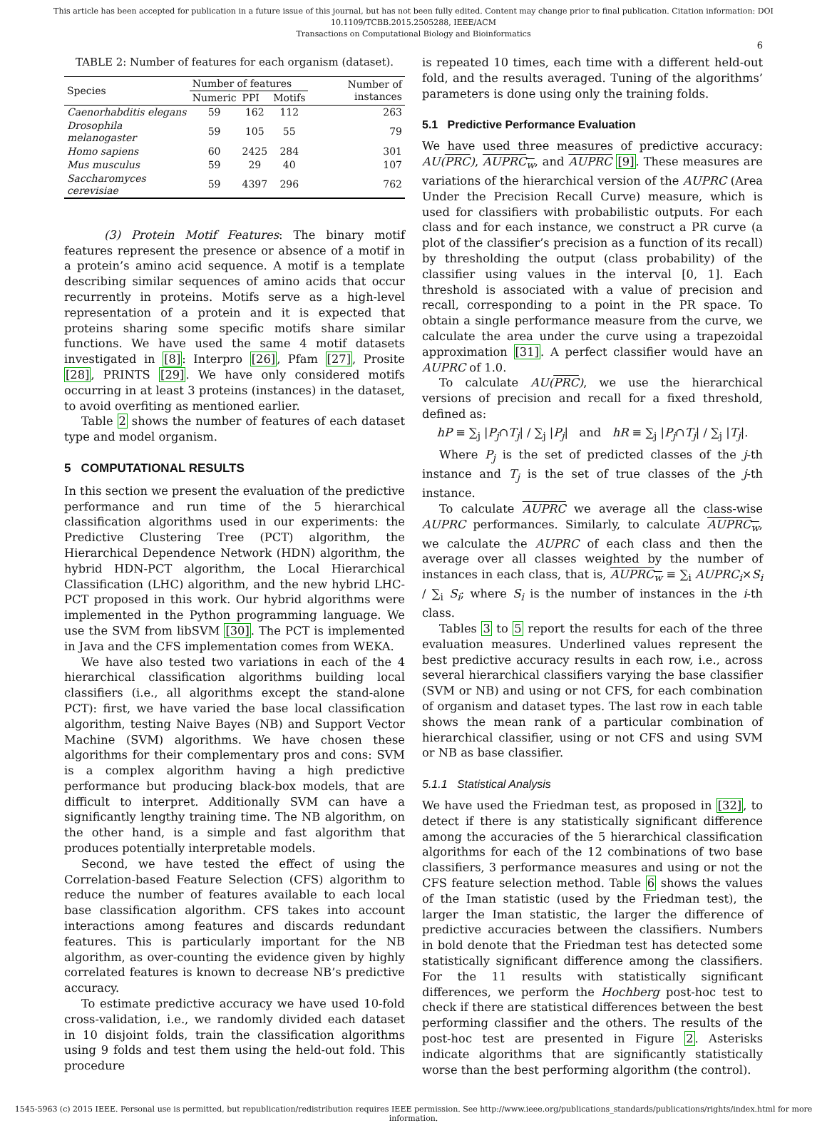This article has been accepted for publication in a future issue of this journal, but has not been fully edited. Content may change prior to final publication. Citation information: DOI 10.1109/TCBB.2015.2505288, IEEE/ACM
Transactions on Computational Biology and Bioinformatics
6
TABLE 2: Number of features for each organism (dataset).
| Species | Number of features | | | Number of instances |
| --- | --- | --- | --- | --- |
| | Numeric | PPI | Motifs | |
| Caenorhabditis elegans | 59 | 162 | 112 | 263 |
| Drosophila melanogaster | 59 | 105 | 55 | 79 |
| Homo sapiens | 60 | 2425 | 284 | 301 |
| Mus musculus | 59 | 29 | 40 | 107 |
| Saccharomyces cerevisiae | 59 | 4397 | 296 | 762 |
(3) Protein Motif Features: The binary motif features represent the presence or absence of a motif in a protein’s amino acid sequence. A motif is a template describing similar sequences of amino acids that occur recurrently in proteins. Motifs serve as a high-level representation of a protein and it is expected that proteins sharing some specific motifs share similar functions. We have used the same 4 motif datasets investigated in [8]: Interpro [26], Pfam [27], Prosite [28], PRINTS [29]. We have only considered motifs occurring in at least 3 proteins (instances) in the dataset, to avoid overfiting as mentioned earlier.
Table 2 shows the number of features of each dataset type and model organism.
5 COMPUTATIONAL RESULTS
In this section we present the evaluation of the predictive performance and run time of the 5 hierarchical classification algorithms used in our experiments: the Predictive Clustering Tree (PCT) algorithm, the Hierarchical Dependence Network (HDN) algorithm, the hybrid HDN-PCT algorithm, the Local Hierarchical Classification (LHC) algorithm, and the new hybrid LHC-PCT proposed in this work. Our hybrid algorithms were implemented in the Python programming language. We use the SVM from libSVM [30]. The PCT is implemented in Java and the CFS implementation comes from WEKA.
We have also tested two variations in each of the 4 hierarchical classification algorithms building local classifiers (i.e., all algorithms except the stand-alone PCT): first, we have varied the base local classification algorithm, testing Naive Bayes (NB) and Support Vector Machine (SVM) algorithms. We have chosen these algorithms for their complementary pros and cons: SVM is a complex algorithm having a high predictive performance but producing black-box models, that are difficult to interpret. Additionally SVM can have a significantly lengthy training time. The NB algorithm, on the other hand, is a simple and fast algorithm that produces potentially interpretable models.
Second, we have tested the effect of using the Correlation-based Feature Selection (CFS) algorithm to reduce the number of features available to each local base classification algorithm. CFS takes into account interactions among features and discards redundant features. This is particularly important for the NB algorithm, as over-counting the evidence given by highly correlated features is known to decrease NB’s predictive accuracy.
To estimate predictive accuracy we have used 10-fold cross-validation, i.e., we randomly divided each dataset in 10 disjoint folds, train the classification algorithms using 9 folds and test them using the held-out fold. This procedure
is repeated 10 times, each time with a different held-out fold, and the results averaged. Tuning of the algorithms’ parameters is done using only the training folds.
5.1 Predictive Performance Evaluation
We have used three measures of predictive accuracy: AU(PRC), AUPRC<sub>w</sub>, and AUPRC [9]. These measures are variations of the hierarchical version of the AUPRC (Area Under the Precision Recall Curve) measure, which is used for classifiers with probabilistic outputs. For each class and for each instance, we construct a PR curve (a plot of the classifier’s precision as a function of its recall) by thresholding the output (class probability) of the classifier using values in the interval [0, 1]. Each threshold is associated with a value of precision and recall, corresponding to a point in the PR space. To obtain a single performance measure from the curve, we calculate the area under the curve using a trapezoidal approximation [31]. A perfect classifier would have an AUPRC of 1.0.
To calculate AU(PRC), we use the hierarchical versions of precision and recall for a fixed threshold, defined as:
hP ≡ ∑<sub>j</sub> |P<sub>j</sub>∩T<sub>j</sub>| / ∑<sub>j</sub> |P<sub>j</sub>| and hR ≡ ∑<sub>j</sub> |P<sub>j</sub>∩T<sub>j</sub>| / ∑<sub>j</sub> |T<sub>j</sub>|.
Where P<sub>j</sub> is the set of predicted classes of the j-th instance and T<sub>j</sub> is the set of true classes of the j-th instance.
To calculate AUPRC we average all the class-wise AUPRC performances. Similarly, to calculate AUPRC<sub>w</sub>, we calculate the AUPRC of each class and then the average over all classes weighted by the number of instances in each class, that is, AUPRC<sub>w</sub> ≡ ∑<sub>i</sub> AUPRC<sub>i</sub>×S<sub>i</sub> / ∑<sub>i</sub> S<sub>i</sub>; where S<sub>i</sub> is the number of instances in the i-th class.
Tables 3 to 5 report the results for each of the three evaluation measures. Underlined values represent the best predictive accuracy results in each row, i.e., across several hierarchical classifiers varying the base classifier (SVM or NB) and using or not CFS, for each combination of organism and dataset types. The last row in each table shows the mean rank of a particular combination of hierarchical classifier, using or not CFS and using SVM or NB as base classifier.
5.1.1 Statistical Analysis
We have used the Friedman test, as proposed in [32], to detect if there is any statistically significant difference among the accuracies of the 5 hierarchical classification algorithms for each of the 12 combinations of two base classifiers, 3 performance measures and using or not the CFS feature selection method. Table 6 shows the values of the Iman statistic (used by the Friedman test), the larger the Iman statistic, the larger the difference of predictive accuracies between the classifiers. Numbers in bold denote that the Friedman test has detected some statistically significant difference among the classifiers. For the 11 results with statistically significant differences, we perform the Hochberg post-hoc test to check if there are statistical differences between the best performing classifier and the others. The results of the post-hoc test are presented in Figure 2. Asterisks indicate algorithms that are significantly statistically worse than the best performing algorithm (the control).
1545-5963 (c) 2015 IEEE. Personal use is permitted, but republication/redistribution requires IEEE permission. See http://www.ieee.org/publications_standards/publications/rights/index.html for more information.